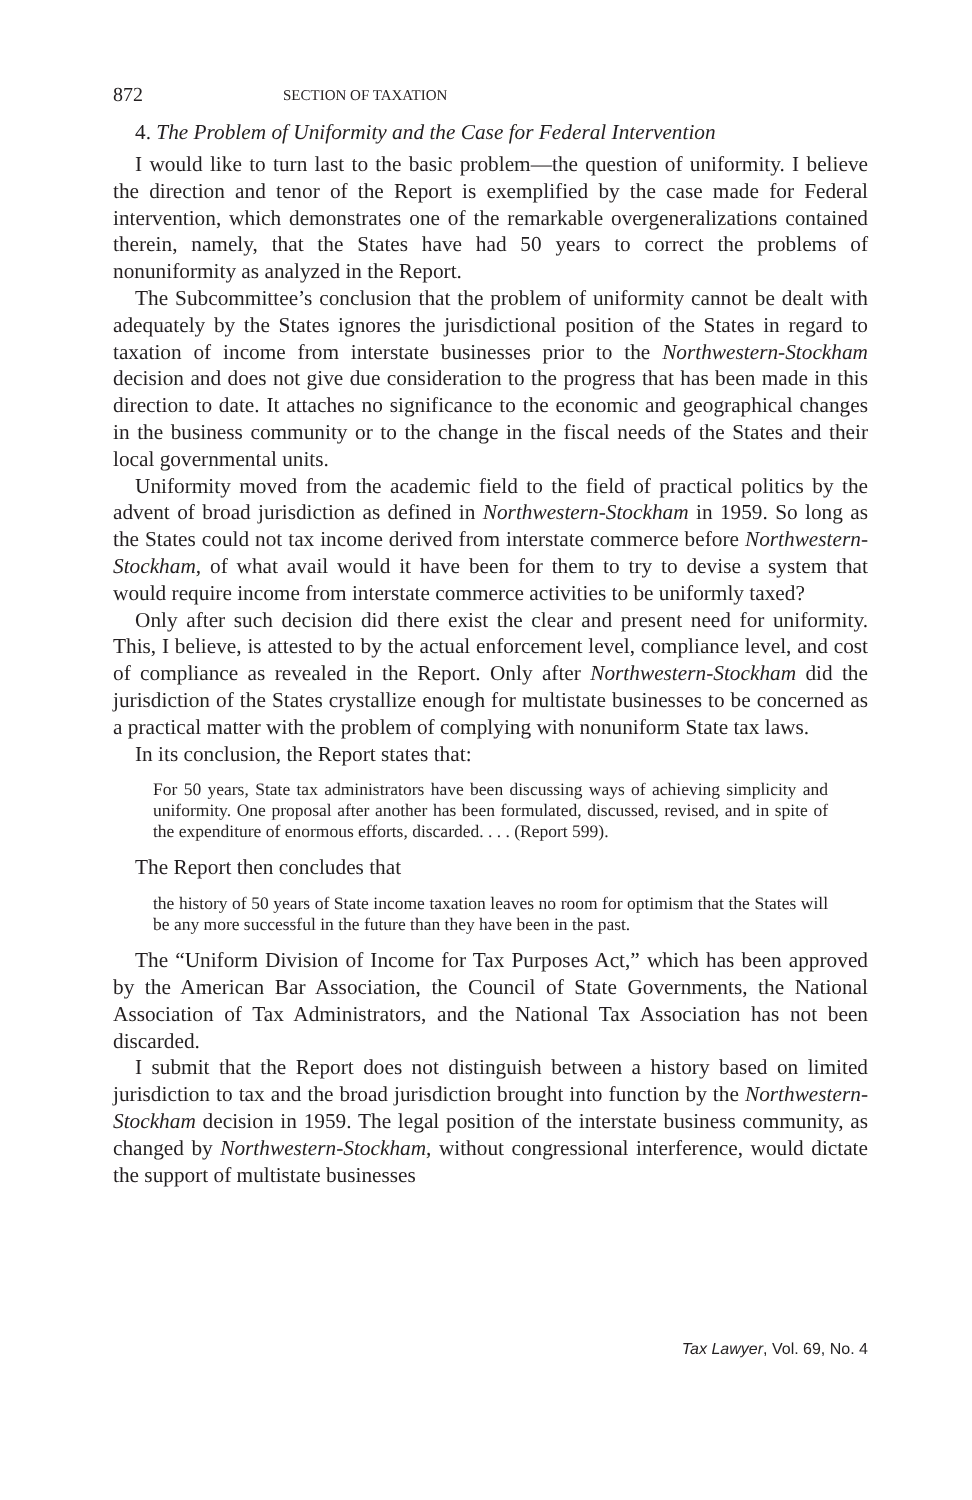872 SECTION OF TAXATION
4. The Problem of Uniformity and the Case for Federal Intervention
I would like to turn last to the basic problem—the question of uniformity. I believe the direction and tenor of the Report is exemplified by the case made for Federal intervention, which demonstrates one of the remarkable overgeneralizations contained therein, namely, that the States have had 50 years to correct the problems of nonuniformity as analyzed in the Report.
The Subcommittee’s conclusion that the problem of uniformity cannot be dealt with adequately by the States ignores the jurisdictional position of the States in regard to taxation of income from interstate businesses prior to the Northwestern-Stockham decision and does not give due consideration to the progress that has been made in this direction to date. It attaches no significance to the economic and geographical changes in the business community or to the change in the fiscal needs of the States and their local governmental units.
Uniformity moved from the academic field to the field of practical politics by the advent of broad jurisdiction as defined in Northwestern-Stockham in 1959. So long as the States could not tax income derived from interstate commerce before Northwestern-Stockham, of what avail would it have been for them to try to devise a system that would require income from interstate commerce activities to be uniformly taxed?
Only after such decision did there exist the clear and present need for uniformity. This, I believe, is attested to by the actual enforcement level, compliance level, and cost of compliance as revealed in the Report. Only after Northwestern-Stockham did the jurisdiction of the States crystallize enough for multistate businesses to be concerned as a practical matter with the problem of complying with nonuniform State tax laws.
In its conclusion, the Report states that:
For 50 years, State tax administrators have been discussing ways of achieving simplicity and uniformity. One proposal after another has been formulated, discussed, revised, and in spite of the expenditure of enormous efforts, discarded. . . . (Report 599).
The Report then concludes that
the history of 50 years of State income taxation leaves no room for optimism that the States will be any more successful in the future than they have been in the past.
The “Uniform Division of Income for Tax Purposes Act,” which has been approved by the American Bar Association, the Council of State Governments, the National Association of Tax Administrators, and the National Tax Association has not been discarded.
I submit that the Report does not distinguish between a history based on limited jurisdiction to tax and the broad jurisdiction brought into function by the Northwestern-Stockham decision in 1959. The legal position of the interstate business community, as changed by Northwestern-Stockham, without congressional interference, would dictate the support of multistate businesses
Tax Lawyer, Vol. 69, No. 4